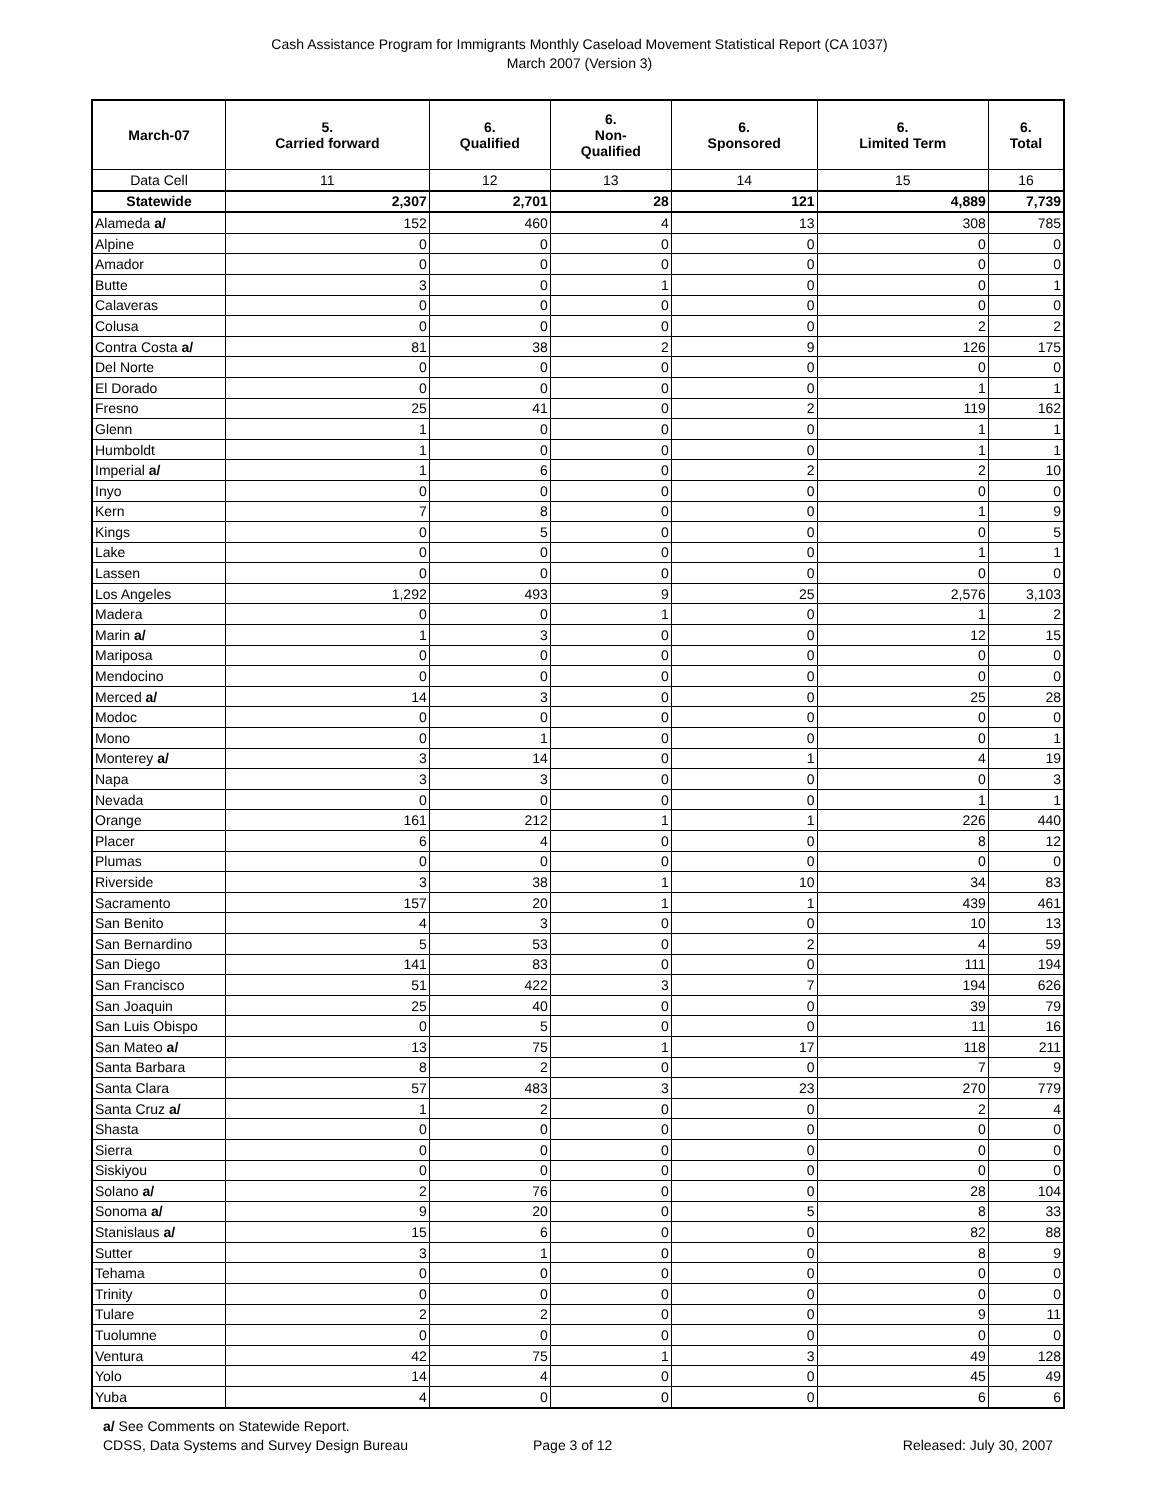Cash Assistance Program for Immigrants Monthly Caseload Movement Statistical Report (CA 1037)
March 2007 (Version 3)
| March-07 | 5. Carried forward | 6. Qualified | 6. Non- Qualified | 6. Sponsored | 6. Limited Term | 6. Total |
| --- | --- | --- | --- | --- | --- | --- |
| Data Cell | 11 | 12 | 13 | 14 | 15 | 16 |
| Statewide | 2,307 | 2,701 | 28 | 121 | 4,889 | 7,739 |
| Alameda a/ | 152 | 460 | 4 | 13 | 308 | 785 |
| Alpine | 0 | 0 | 0 | 0 | 0 | 0 |
| Amador | 0 | 0 | 0 | 0 | 0 | 0 |
| Butte | 3 | 0 | 1 | 0 | 0 | 1 |
| Calaveras | 0 | 0 | 0 | 0 | 0 | 0 |
| Colusa | 0 | 0 | 0 | 0 | 2 | 2 |
| Contra Costa a/ | 81 | 38 | 2 | 9 | 126 | 175 |
| Del Norte | 0 | 0 | 0 | 0 | 0 | 0 |
| El Dorado | 0 | 0 | 0 | 0 | 1 | 1 |
| Fresno | 25 | 41 | 0 | 2 | 119 | 162 |
| Glenn | 1 | 0 | 0 | 0 | 1 | 1 |
| Humboldt | 1 | 0 | 0 | 0 | 1 | 1 |
| Imperial a/ | 1 | 6 | 0 | 2 | 2 | 10 |
| Inyo | 0 | 0 | 0 | 0 | 0 | 0 |
| Kern | 7 | 8 | 0 | 0 | 1 | 9 |
| Kings | 0 | 5 | 0 | 0 | 0 | 5 |
| Lake | 0 | 0 | 0 | 0 | 1 | 1 |
| Lassen | 0 | 0 | 0 | 0 | 0 | 0 |
| Los Angeles | 1,292 | 493 | 9 | 25 | 2,576 | 3,103 |
| Madera | 0 | 0 | 1 | 0 | 1 | 2 |
| Marin a/ | 1 | 3 | 0 | 0 | 12 | 15 |
| Mariposa | 0 | 0 | 0 | 0 | 0 | 0 |
| Mendocino | 0 | 0 | 0 | 0 | 0 | 0 |
| Merced a/ | 14 | 3 | 0 | 0 | 25 | 28 |
| Modoc | 0 | 0 | 0 | 0 | 0 | 0 |
| Mono | 0 | 1 | 0 | 0 | 0 | 1 |
| Monterey a/ | 3 | 14 | 0 | 1 | 4 | 19 |
| Napa | 3 | 3 | 0 | 0 | 0 | 3 |
| Nevada | 0 | 0 | 0 | 0 | 1 | 1 |
| Orange | 161 | 212 | 1 | 1 | 226 | 440 |
| Placer | 6 | 4 | 0 | 0 | 8 | 12 |
| Plumas | 0 | 0 | 0 | 0 | 0 | 0 |
| Riverside | 3 | 38 | 1 | 10 | 34 | 83 |
| Sacramento | 157 | 20 | 1 | 1 | 439 | 461 |
| San Benito | 4 | 3 | 0 | 0 | 10 | 13 |
| San Bernardino | 5 | 53 | 0 | 2 | 4 | 59 |
| San Diego | 141 | 83 | 0 | 0 | 111 | 194 |
| San Francisco | 51 | 422 | 3 | 7 | 194 | 626 |
| San Joaquin | 25 | 40 | 0 | 0 | 39 | 79 |
| San Luis Obispo | 0 | 5 | 0 | 0 | 11 | 16 |
| San Mateo a/ | 13 | 75 | 1 | 17 | 118 | 211 |
| Santa Barbara | 8 | 2 | 0 | 0 | 7 | 9 |
| Santa Clara | 57 | 483 | 3 | 23 | 270 | 779 |
| Santa Cruz a/ | 1 | 2 | 0 | 0 | 2 | 4 |
| Shasta | 0 | 0 | 0 | 0 | 0 | 0 |
| Sierra | 0 | 0 | 0 | 0 | 0 | 0 |
| Siskiyou | 0 | 0 | 0 | 0 | 0 | 0 |
| Solano a/ | 2 | 76 | 0 | 0 | 28 | 104 |
| Sonoma a/ | 9 | 20 | 0 | 5 | 8 | 33 |
| Stanislaus a/ | 15 | 6 | 0 | 0 | 82 | 88 |
| Sutter | 3 | 1 | 0 | 0 | 8 | 9 |
| Tehama | 0 | 0 | 0 | 0 | 0 | 0 |
| Trinity | 0 | 0 | 0 | 0 | 0 | 0 |
| Tulare | 2 | 2 | 0 | 0 | 9 | 11 |
| Tuolumne | 0 | 0 | 0 | 0 | 0 | 0 |
| Ventura | 42 | 75 | 1 | 3 | 49 | 128 |
| Yolo | 14 | 4 | 0 | 0 | 45 | 49 |
| Yuba | 4 | 0 | 0 | 0 | 6 | 6 |
a/ See Comments on Statewide Report.
CDSS, Data Systems and Survey Design Bureau
Page 3 of 12 Released: July 30, 2007